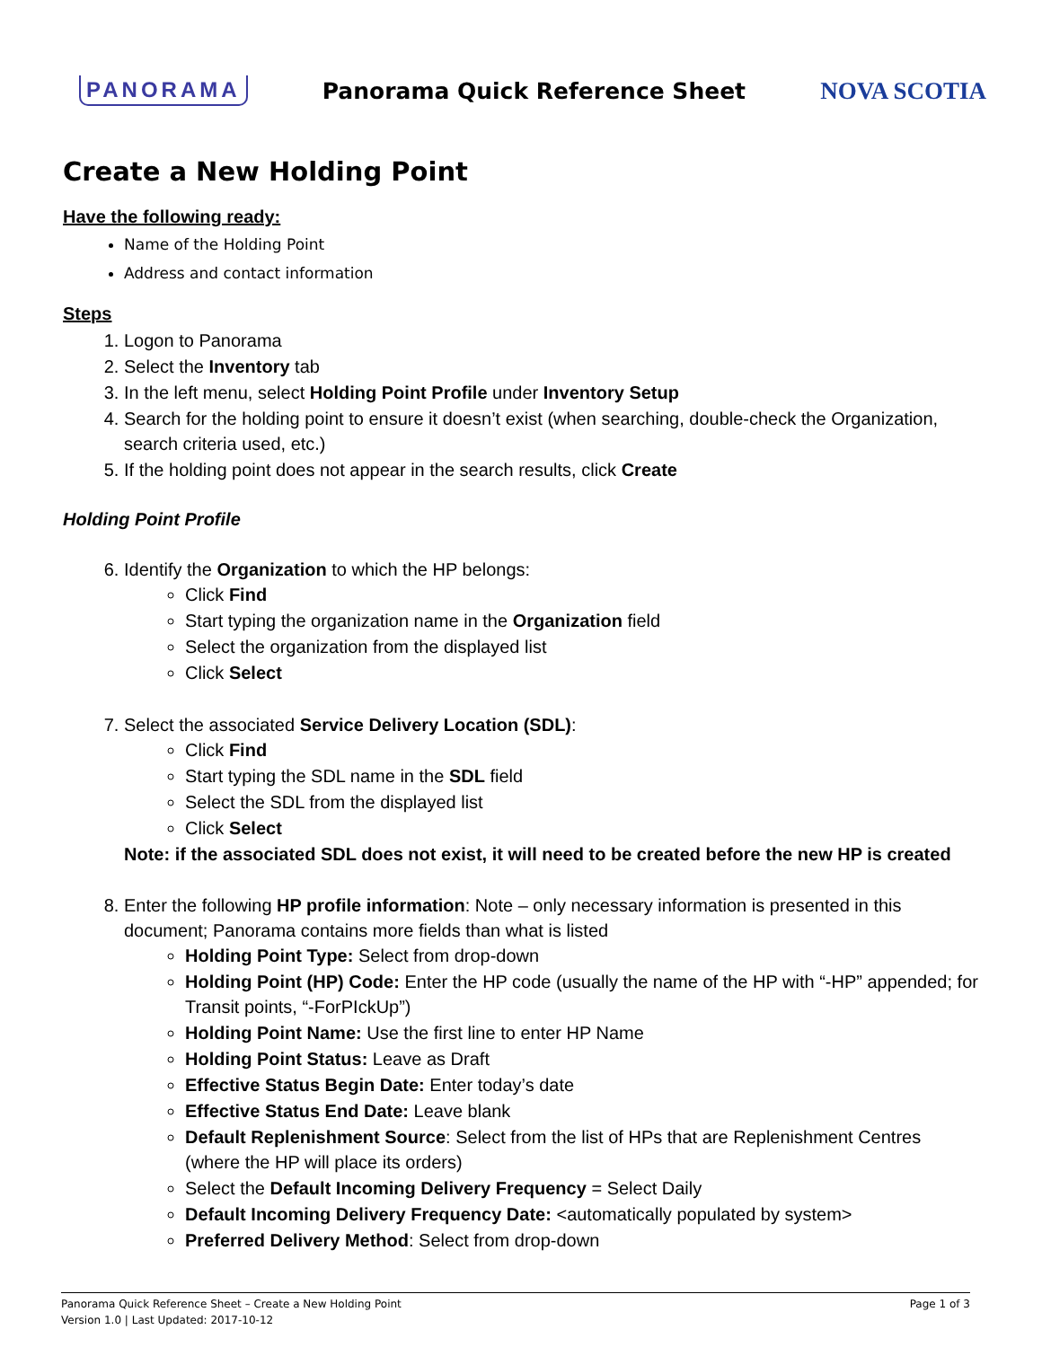PANORAMA Panorama Quick Reference Sheet NOVA SCOTIA
Create a New Holding Point
Have the following ready:
Name of the Holding Point
Address and contact information
Steps
1. Logon to Panorama
2. Select the Inventory tab
3. In the left menu, select Holding Point Profile under Inventory Setup
4. Search for the holding point to ensure it doesn’t exist (when searching, double-check the Organization, search criteria used, etc.)
5. If the holding point does not appear in the search results, click Create
Holding Point Profile
6. Identify the Organization to which the HP belongs:
Click Find
Start typing the organization name in the Organization field
Select the organization from the displayed list
Click Select
7. Select the associated Service Delivery Location (SDL):
Click Find
Start typing the SDL name in the SDL field
Select the SDL from the displayed list
Click Select
Note: if the associated SDL does not exist, it will need to be created before the new HP is created
8. Enter the following HP profile information: Note – only necessary information is presented in this document; Panorama contains more fields than what is listed
Holding Point Type: Select from drop-down
Holding Point (HP) Code: Enter the HP code (usually the name of the HP with “-HP” appended; for Transit points, “-ForPIckUp”)
Holding Point Name: Use the first line to enter HP Name
Holding Point Status: Leave as Draft
Effective Status Begin Date: Enter today’s date
Effective Status End Date: Leave blank
Default Replenishment Source: Select from the list of HPs that are Replenishment Centres (where the HP will place its orders)
Select the Default Incoming Delivery Frequency = Select Daily
Default Incoming Delivery Frequency Date: <automatically populated by system>
Preferred Delivery Method: Select from drop-down
Panorama Quick Reference Sheet – Create a New Holding Point Page 1 of 3
Version 1.0 | Last Updated: 2017-10-12